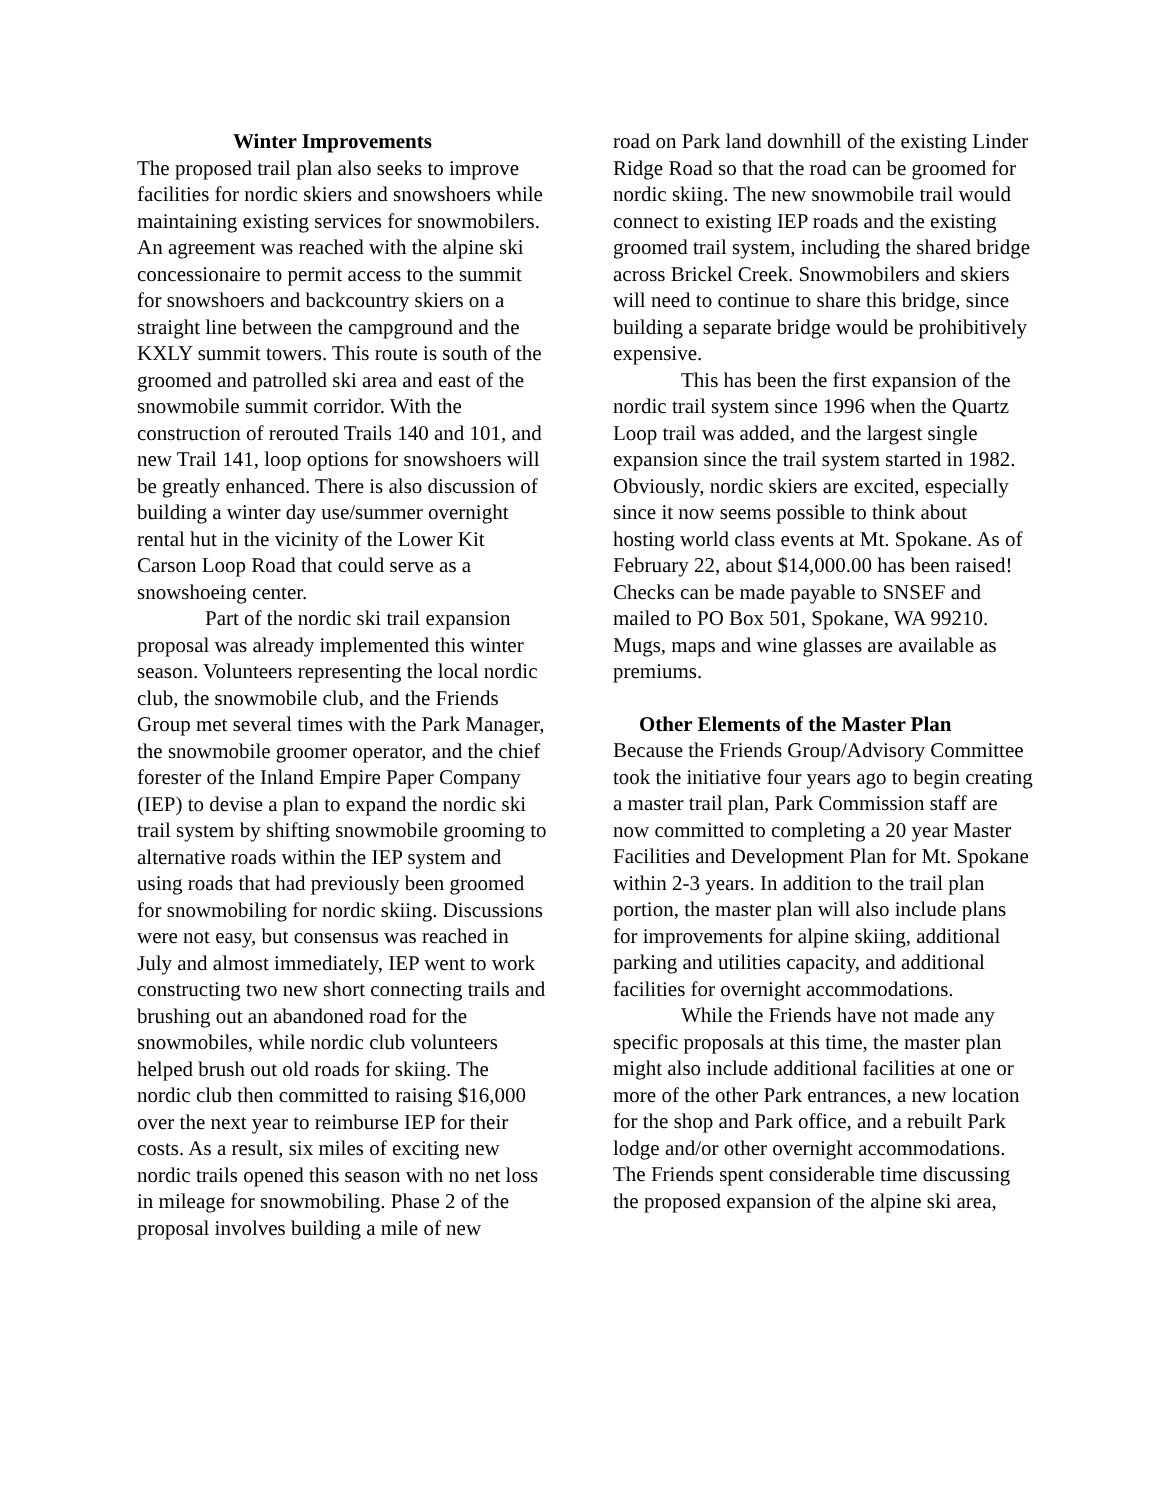Winter Improvements
The proposed trail plan also seeks to improve facilities for nordic skiers and snowshoers while maintaining existing services for snowmobilers. An agreement was reached with the alpine ski concessionaire to permit access to the summit for snowshoers and backcountry skiers on a straight line between the campground and the KXLY summit towers. This route is south of the groomed and patrolled ski area and east of the snowmobile summit corridor. With the construction of rerouted Trails 140 and 101, and new Trail 141, loop options for snowshoers will be greatly enhanced. There is also discussion of building a winter day use/summer overnight rental hut in the vicinity of the Lower Kit Carson Loop Road that could serve as a snowshoeing center.
Part of the nordic ski trail expansion proposal was already implemented this winter season. Volunteers representing the local nordic club, the snowmobile club, and the Friends Group met several times with the Park Manager, the snowmobile groomer operator, and the chief forester of the Inland Empire Paper Company (IEP) to devise a plan to expand the nordic ski trail system by shifting snowmobile grooming to alternative roads within the IEP system and using roads that had previously been groomed for snowmobiling for nordic skiing. Discussions were not easy, but consensus was reached in July and almost immediately, IEP went to work constructing two new short connecting trails and brushing out an abandoned road for the snowmobiles, while nordic club volunteers helped brush out old roads for skiing. The nordic club then committed to raising $16,000 over the next year to reimburse IEP for their costs. As a result, six miles of exciting new nordic trails opened this season with no net loss in mileage for snowmobiling. Phase 2 of the proposal involves building a mile of new
road on Park land downhill of the existing Linder Ridge Road so that the road can be groomed for nordic skiing. The new snowmobile trail would connect to existing IEP roads and the existing groomed trail system, including the shared bridge across Brickel Creek. Snowmobilers and skiers will need to continue to share this bridge, since building a separate bridge would be prohibitively expensive.
This has been the first expansion of the nordic trail system since 1996 when the Quartz Loop trail was added, and the largest single expansion since the trail system started in 1982. Obviously, nordic skiers are excited, especially since it now seems possible to think about hosting world class events at Mt. Spokane. As of February 22, about $14,000.00 has been raised! Checks can be made payable to SNSEF and mailed to PO Box 501, Spokane, WA 99210. Mugs, maps and wine glasses are available as premiums.
Other Elements of the Master Plan
Because the Friends Group/Advisory Committee took the initiative four years ago to begin creating a master trail plan, Park Commission staff are now committed to completing a 20 year Master Facilities and Development Plan for Mt. Spokane within 2-3 years. In addition to the trail plan portion, the master plan will also include plans for improvements for alpine skiing, additional parking and utilities capacity, and additional facilities for overnight accommodations.
While the Friends have not made any specific proposals at this time, the master plan might also include additional facilities at one or more of the other Park entrances, a new location for the shop and Park office, and a rebuilt Park lodge and/or other overnight accommodations. The Friends spent considerable time discussing the proposed expansion of the alpine ski area,